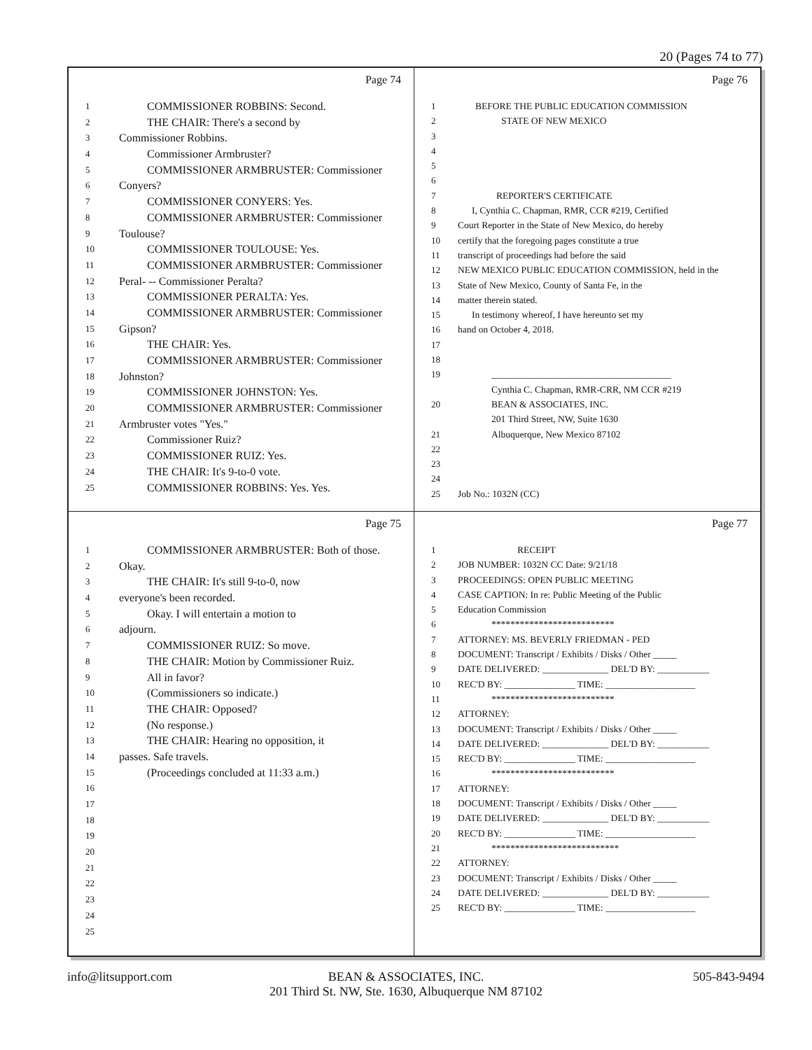20 (Pages 74 to 77)
Page 74
1 COMMISSIONER ROBBINS: Second.
2 THE CHAIR: There's a second by
3 Commissioner Robbins.
4 Commissioner Armbruster?
5 COMMISSIONER ARMBRUSTER: Commissioner
6 Conyers?
7 COMMISSIONER CONYERS: Yes.
8 COMMISSIONER ARMBRUSTER: Commissioner
9 Toulouse?
10 COMMISSIONER TOULOUSE: Yes.
11 COMMISSIONER ARMBRUSTER: Commissioner
12 Peral- -- Commissioner Peralta?
13 COMMISSIONER PERALTA: Yes.
14 COMMISSIONER ARMBRUSTER: Commissioner
15 Gipson?
16 THE CHAIR: Yes.
17 COMMISSIONER ARMBRUSTER: Commissioner
18 Johnston?
19 COMMISSIONER JOHNSTON: Yes.
20 COMMISSIONER ARMBRUSTER: Commissioner
21 Armbruster votes "Yes."
22 Commissioner Ruiz?
23 COMMISSIONER RUIZ: Yes.
24 THE CHAIR: It's 9-to-0 vote.
25 COMMISSIONER ROBBINS: Yes. Yes.
Page 76
1 BEFORE THE PUBLIC EDUCATION COMMISSION
2 STATE OF NEW MEXICO
3
4
5
6
7 REPORTER'S CERTIFICATE
8 I, Cynthia C. Chapman, RMR, CCR #219, Certified
9 Court Reporter in the State of New Mexico, do hereby
10 certify that the foregoing pages constitute a true
11 transcript of proceedings had before the said
12 NEW MEXICO PUBLIC EDUCATION COMMISSION, held in the
13 State of New Mexico, County of Santa Fe, in the
14 matter therein stated.
15 In testimony whereof, I have hereunto set my
16 hand on October 4, 2018.
17
18
19 ______________________________________
Cynthia C. Chapman, RMR-CRR, NM CCR #219
20 BEAN & ASSOCIATES, INC.
201 Third Street, NW, Suite 1630
21 Albuquerque, New Mexico 87102
22
23
24
25 Job No.: 1032N (CC)
Page 75
1 COMMISSIONER ARMBRUSTER: Both of those.
2 Okay.
3 THE CHAIR: It's still 9-to-0, now
4 everyone's been recorded.
5 Okay. I will entertain a motion to
6 adjourn.
7 COMMISSIONER RUIZ: So move.
8 THE CHAIR: Motion by Commissioner Ruiz.
9 All in favor?
10 (Commissioners so indicate.)
11 THE CHAIR: Opposed?
12 (No response.)
13 THE CHAIR: Hearing no opposition, it
14 passes. Safe travels.
15 (Proceedings concluded at 11:33 a.m.)
16
17
18
19
20
21
22
23
24
25
Page 77
1 RECEIPT
2 JOB NUMBER: 1032N CC Date: 9/21/18
3 PROCEEDINGS: OPEN PUBLIC MEETING
4 CASE CAPTION: In re: Public Meeting of the Public
5 Education Commission
6 **************************
7 ATTORNEY: MS. BEVERLY FRIEDMAN - PED
8 DOCUMENT: Transcript / Exhibits / Disks / Other _____
9 DATE DELIVERED: ______________ DEL'D BY: ___________
10 REC'D BY: _______________ TIME: ___________________
11 **************************
12 ATTORNEY:
13 DOCUMENT: Transcript / Exhibits / Disks / Other _____
14 DATE DELIVERED: ______________ DEL'D BY: ___________
15 REC'D BY: _______________ TIME: ___________________
16 **************************
17 ATTORNEY:
18 DOCUMENT: Transcript / Exhibits / Disks / Other _____
19 DATE DELIVERED: ______________ DEL'D BY: ___________
20 REC'D BY: _______________ TIME: ___________________
21 ***************************
22 ATTORNEY:
23 DOCUMENT: Transcript / Exhibits / Disks / Other _____
24 DATE DELIVERED: ______________ DEL'D BY: ___________
25 REC'D BY: _______________ TIME: ___________________
info@litsupport.com 505-843-9494
BEAN & ASSOCIATES, INC.
201 Third St. NW, Ste. 1630, Albuquerque NM 87102